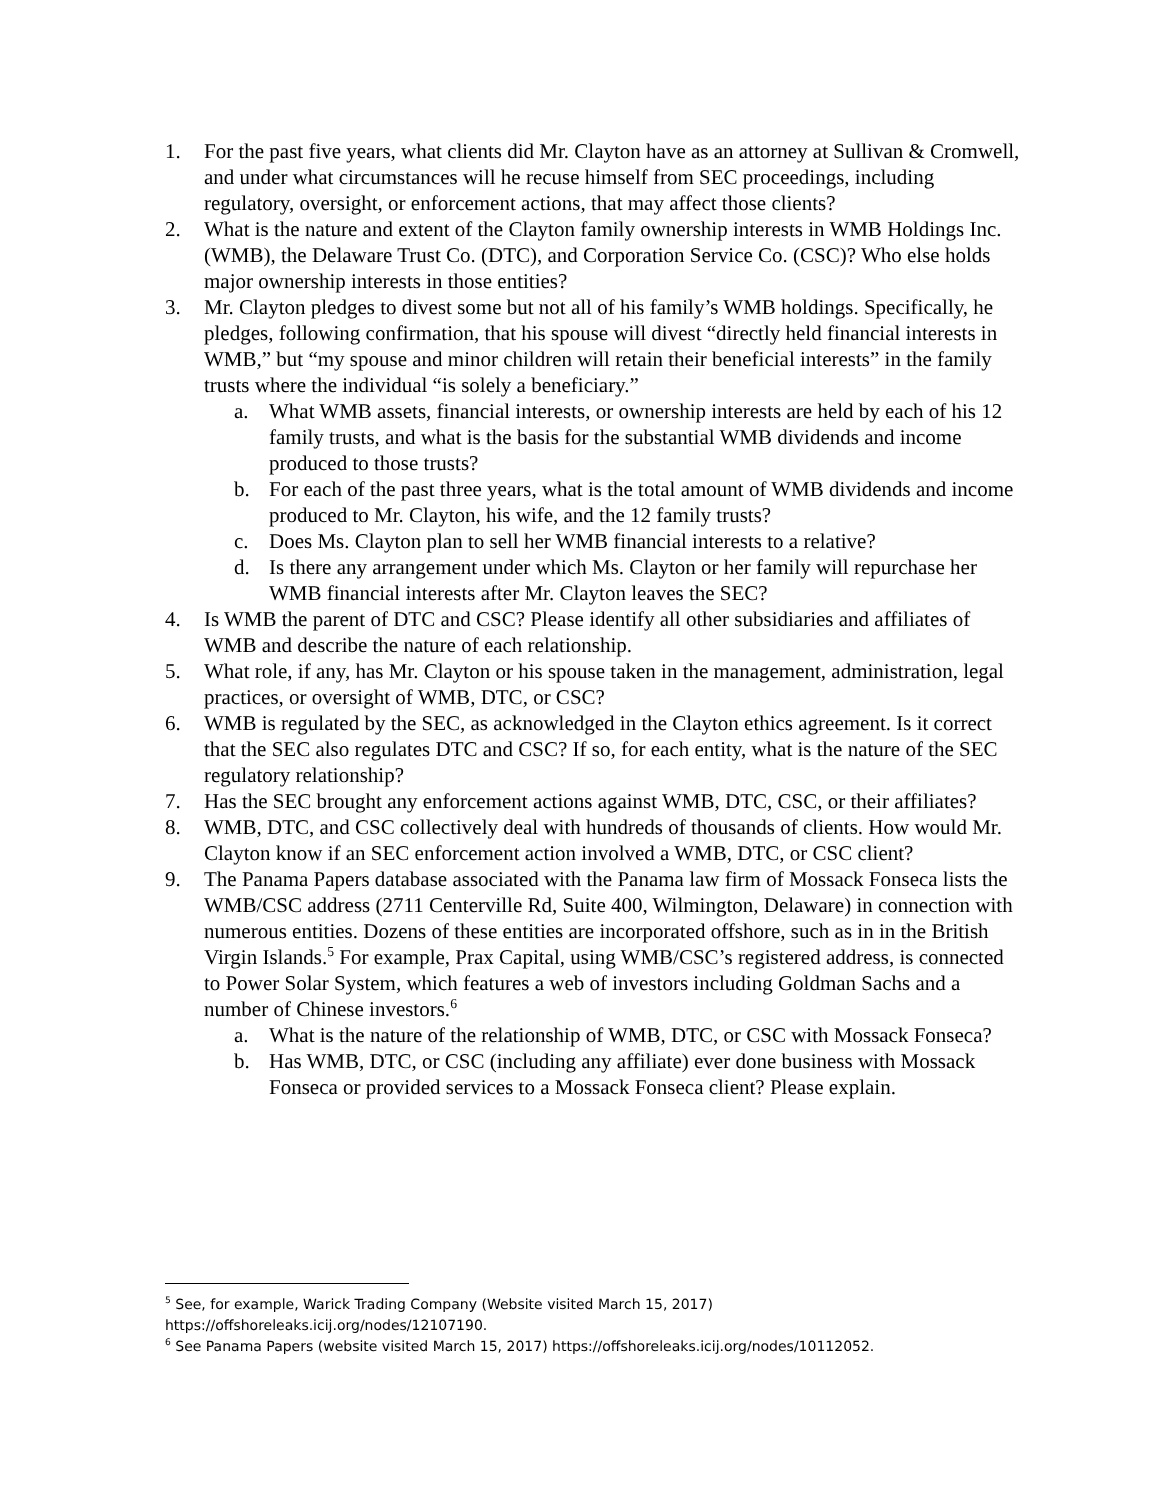1. For the past five years, what clients did Mr. Clayton have as an attorney at Sullivan & Cromwell, and under what circumstances will he recuse himself from SEC proceedings, including regulatory, oversight, or enforcement actions, that may affect those clients?
2. What is the nature and extent of the Clayton family ownership interests in WMB Holdings Inc. (WMB), the Delaware Trust Co. (DTC), and Corporation Service Co. (CSC)? Who else holds major ownership interests in those entities?
3. Mr. Clayton pledges to divest some but not all of his family’s WMB holdings. Specifically, he pledges, following confirmation, that his spouse will divest “directly held financial interests in WMB,” but “my spouse and minor children will retain their beneficial interests” in the family trusts where the individual “is solely a beneficiary.”
a. What WMB assets, financial interests, or ownership interests are held by each of his 12 family trusts, and what is the basis for the substantial WMB dividends and income produced to those trusts?
b. For each of the past three years, what is the total amount of WMB dividends and income produced to Mr. Clayton, his wife, and the 12 family trusts?
c. Does Ms. Clayton plan to sell her WMB financial interests to a relative?
d. Is there any arrangement under which Ms. Clayton or her family will repurchase her WMB financial interests after Mr. Clayton leaves the SEC?
4. Is WMB the parent of DTC and CSC? Please identify all other subsidiaries and affiliates of WMB and describe the nature of each relationship.
5. What role, if any, has Mr. Clayton or his spouse taken in the management, administration, legal practices, or oversight of WMB, DTC, or CSC?
6. WMB is regulated by the SEC, as acknowledged in the Clayton ethics agreement. Is it correct that the SEC also regulates DTC and CSC? If so, for each entity, what is the nature of the SEC regulatory relationship?
7. Has the SEC brought any enforcement actions against WMB, DTC, CSC, or their affiliates?
8. WMB, DTC, and CSC collectively deal with hundreds of thousands of clients. How would Mr. Clayton know if an SEC enforcement action involved a WMB, DTC, or CSC client?
9. The Panama Papers database associated with the Panama law firm of Mossack Fonseca lists the WMB/CSC address (2711 Centerville Rd, Suite 400, Wilmington, Delaware) in connection with numerous entities. Dozens of these entities are incorporated offshore, such as in in the British Virgin Islands.<sup>5</sup> For example, Prax Capital, using WMB/CSC’s registered address, is connected to Power Solar System, which features a web of investors including Goldman Sachs and a number of Chinese investors.<sup>6</sup>
a. What is the nature of the relationship of WMB, DTC, or CSC with Mossack Fonseca?
b. Has WMB, DTC, or CSC (including any affiliate) ever done business with Mossack Fonseca or provided services to a Mossack Fonseca client? Please explain.
<sup>5</sup> See, for example, Warick Trading Company (Website visited March 15, 2017) https://offshoreleaks.icij.org/nodes/12107190.
<sup>6</sup> See Panama Papers (website visited March 15, 2017) https://offshoreleaks.icij.org/nodes/10112052.